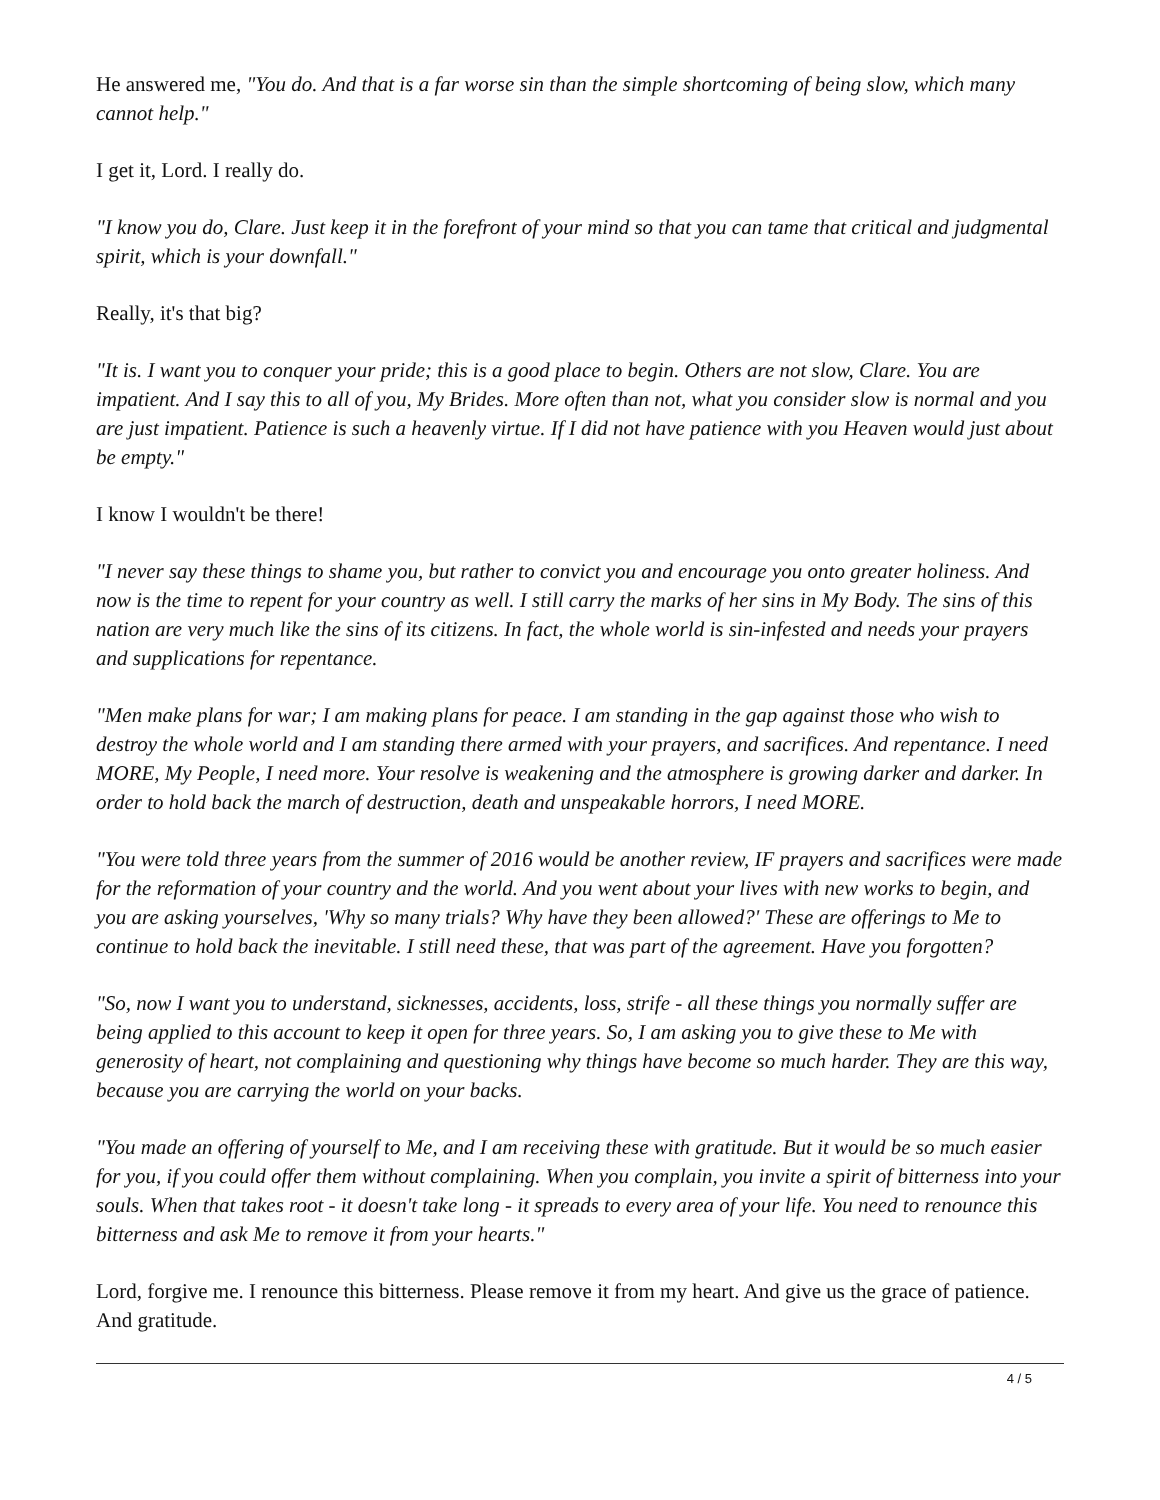He answered me, "You do. And that is a far worse sin than the simple shortcoming of being slow, which many cannot help."
I get it, Lord. I really do.
"I know you do, Clare. Just keep it in the forefront of your mind so that you can tame that critical and judgmental spirit, which is your downfall."
Really, it's that big?
"It is. I want you to conquer your pride; this is a good place to begin. Others are not slow, Clare. You are impatient. And I say this to all of you, My Brides. More often than not, what you consider slow is normal and you are just impatient. Patience is such a heavenly virtue. If I did not have patience with you Heaven would just about be empty."
I know I wouldn't be there!
"I never say these things to shame you, but rather to convict you and encourage you onto greater holiness. And now is the time to repent for your country as well. I still carry the marks of her sins in My Body. The sins of this nation are very much like the sins of its citizens. In fact, the whole world is sin-infested and needs your prayers and supplications for repentance.
"Men make plans for war; I am making plans for peace. I am standing in the gap against those who wish to destroy the whole world and I am standing there armed with your prayers, and sacrifices. And repentance. I need MORE, My People, I need more. Your resolve is weakening and the atmosphere is growing darker and darker. In order to hold back the march of destruction, death and unspeakable horrors, I need MORE.
"You were told three years from the summer of 2016 would be another review, IF prayers and sacrifices were made for the reformation of your country and the world. And you went about your lives with new works to begin, and you are asking yourselves, 'Why so many trials? Why have they been allowed?' These are offerings to Me to continue to hold back the inevitable. I still need these, that was part of the agreement. Have you forgotten?
"So, now I want you to understand, sicknesses, accidents, loss, strife - all these things you normally suffer are being applied to this account to keep it open for three years. So, I am asking you to give these to Me with generosity of heart, not complaining and questioning why things have become so much harder. They are this way, because you are carrying the world on your backs.
"You made an offering of yourself to Me, and I am receiving these with gratitude. But it would be so much easier for you, if you could offer them without complaining. When you complain, you invite a spirit of bitterness into your souls. When that takes root - it doesn't take long - it spreads to every area of your life. You need to renounce this bitterness and ask Me to remove it from your hearts."
Lord, forgive me. I renounce this bitterness. Please remove it from my heart. And give us the grace of patience. And gratitude.
4 / 5